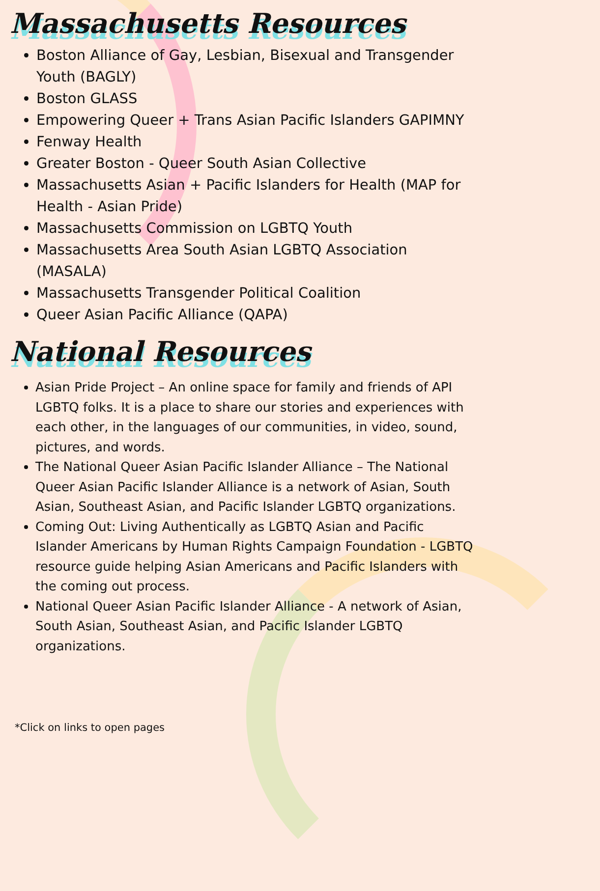Massachusetts Resources
Boston Alliance of Gay, Lesbian, Bisexual and Transgender Youth (BAGLY)
Boston GLASS
Empowering Queer + Trans Asian Pacific Islanders GAPIMNY
Fenway Health
Greater Boston - Queer South Asian Collective
Massachusetts Asian + Pacific Islanders for Health (MAP for Health - Asian Pride)
Massachusetts Commission on LGBTQ Youth
Massachusetts Area South Asian LGBTQ Association (MASALA)
Massachusetts Transgender Political Coalition
Queer Asian Pacific Alliance (QAPA)
National Resources
Asian Pride Project – An online space for family and friends of API LGBTQ folks. It is a place to share our stories and experiences with each other, in the languages of our communities, in video, sound, pictures, and words.
The National Queer Asian Pacific Islander Alliance – The National Queer Asian Pacific Islander Alliance is a network of Asian, South Asian, Southeast Asian, and Pacific Islander LGBTQ organizations.
Coming Out: Living Authentically as LGBTQ Asian and Pacific Islander Americans by Human Rights Campaign Foundation - LGBTQ resource guide helping Asian Americans and Pacific Islanders with the coming out process.
National Queer Asian Pacific Islander Alliance - A network of Asian, South Asian, Southeast Asian, and Pacific Islander LGBTQ organizations.
*Click on links to open pages